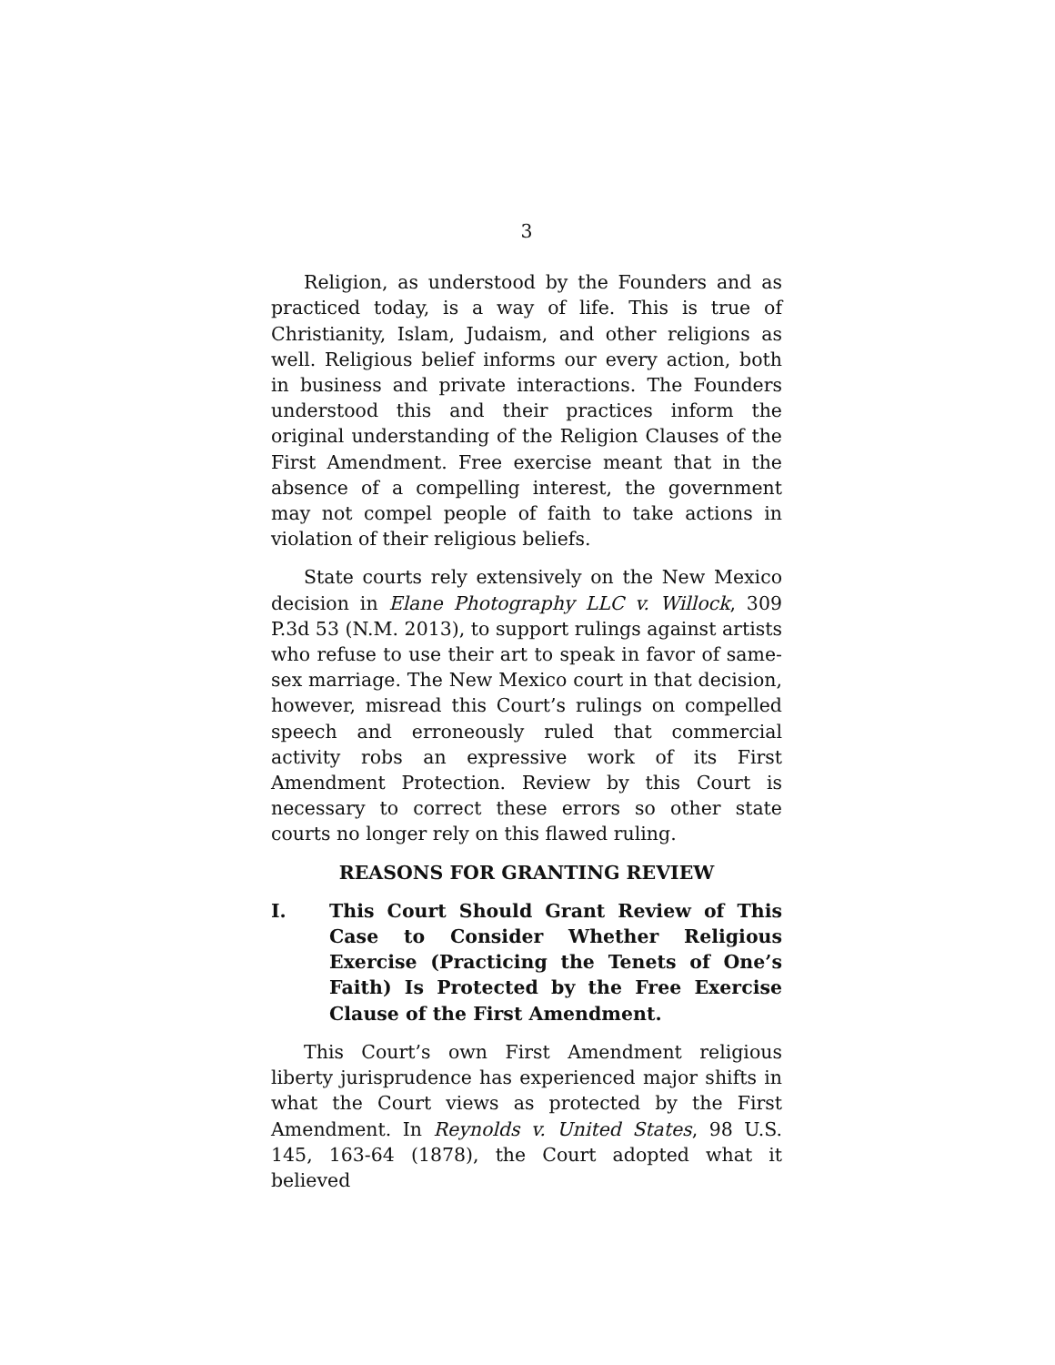3
Religion, as understood by the Founders and as practiced today, is a way of life. This is true of Christianity, Islam, Judaism, and other religions as well. Religious belief informs our every action, both in business and private interactions. The Founders understood this and their practices inform the original understanding of the Religion Clauses of the First Amendment. Free exercise meant that in the absence of a compelling interest, the government may not compel people of faith to take actions in violation of their religious beliefs.
State courts rely extensively on the New Mexico decision in Elane Photography LLC v. Willock, 309 P.3d 53 (N.M. 2013), to support rulings against artists who refuse to use their art to speak in favor of same-sex marriage. The New Mexico court in that decision, however, misread this Court’s rulings on compelled speech and erroneously ruled that commercial activity robs an expressive work of its First Amendment Protection. Review by this Court is necessary to correct these errors so other state courts no longer rely on this flawed ruling.
REASONS FOR GRANTING REVIEW
I. This Court Should Grant Review of This Case to Consider Whether Religious Exercise (Practicing the Tenets of One’s Faith) Is Protected by the Free Exercise Clause of the First Amendment.
This Court’s own First Amendment religious liberty jurisprudence has experienced major shifts in what the Court views as protected by the First Amendment. In Reynolds v. United States, 98 U.S. 145, 163-64 (1878), the Court adopted what it believed